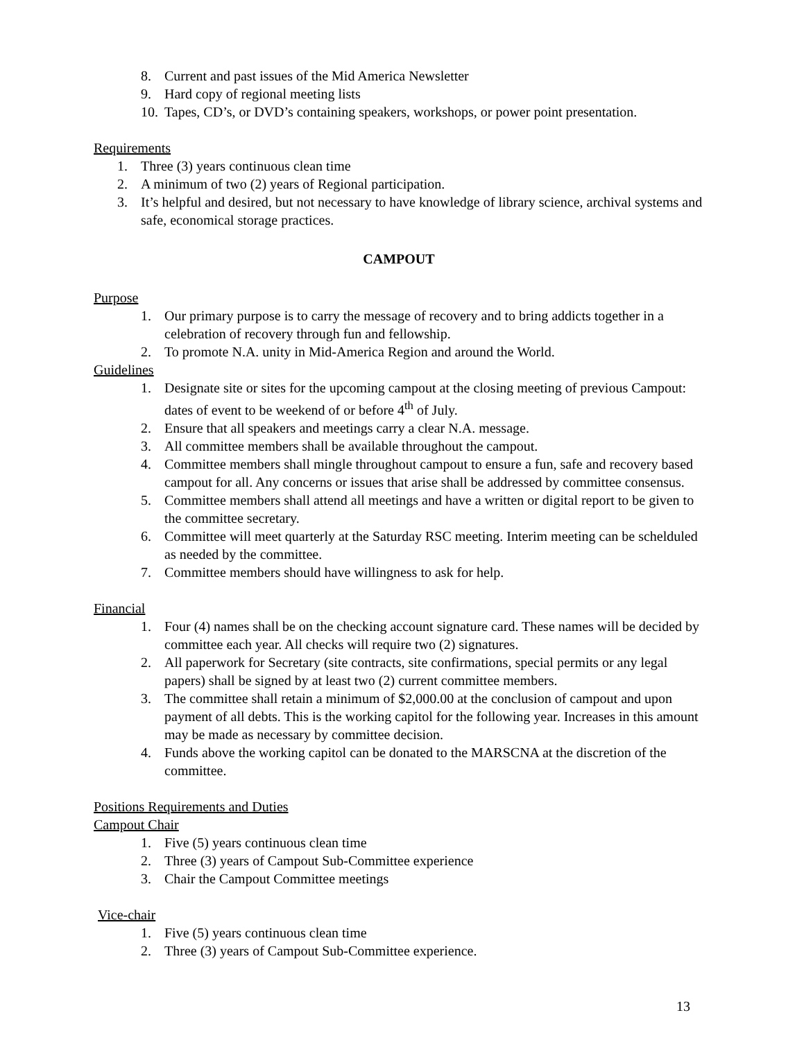8. Current and past issues of the Mid America Newsletter
9. Hard copy of regional meeting lists
10. Tapes, CD’s, or DVD’s containing speakers, workshops, or power point presentation.
Requirements
1. Three (3) years continuous clean time
2. A minimum of two (2) years of Regional participation.
3. It’s helpful and desired, but not necessary to have knowledge of library science, archival systems and safe, economical storage practices.
CAMPOUT
Purpose
1. Our primary purpose is to carry the message of recovery and to bring addicts together in a celebration of recovery through fun and fellowship.
2. To promote N.A. unity in Mid-America Region and around the World.
Guidelines
1. Designate site or sites for the upcoming campout at the closing meeting of previous Campout: dates of event to be weekend of or before 4<sup>th</sup> of July.
2. Ensure that all speakers and meetings carry a clear N.A. message.
3. All committee members shall be available throughout the campout.
4. Committee members shall mingle throughout campout to ensure a fun, safe and recovery based campout for all. Any concerns or issues that arise shall be addressed by committee consensus.
5. Committee members shall attend all meetings and have a written or digital report to be given to the committee secretary.
6. Committee will meet quarterly at the Saturday RSC meeting. Interim meeting can be schelduled as needed by the committee.
7. Committee members should have willingness to ask for help.
Financial
1. Four (4) names shall be on the checking account signature card. These names will be decided by committee each year. All checks will require two (2) signatures.
2. All paperwork for Secretary (site contracts, site confirmations, special permits or any legal papers) shall be signed by at least two (2) current committee members.
3. The committee shall retain a minimum of $2,000.00 at the conclusion of campout and upon payment of all debts. This is the working capitol for the following year. Increases in this amount may be made as necessary by committee decision.
4. Funds above the working capitol can be donated to the MARSCNA at the discretion of the committee.
Positions Requirements and Duties
Campout Chair
1. Five (5) years continuous clean time
2. Three (3) years of Campout Sub-Committee experience
3. Chair the Campout Committee meetings
Vice-chair
1. Five (5) years continuous clean time
2. Three (3) years of Campout Sub-Committee experience.
13